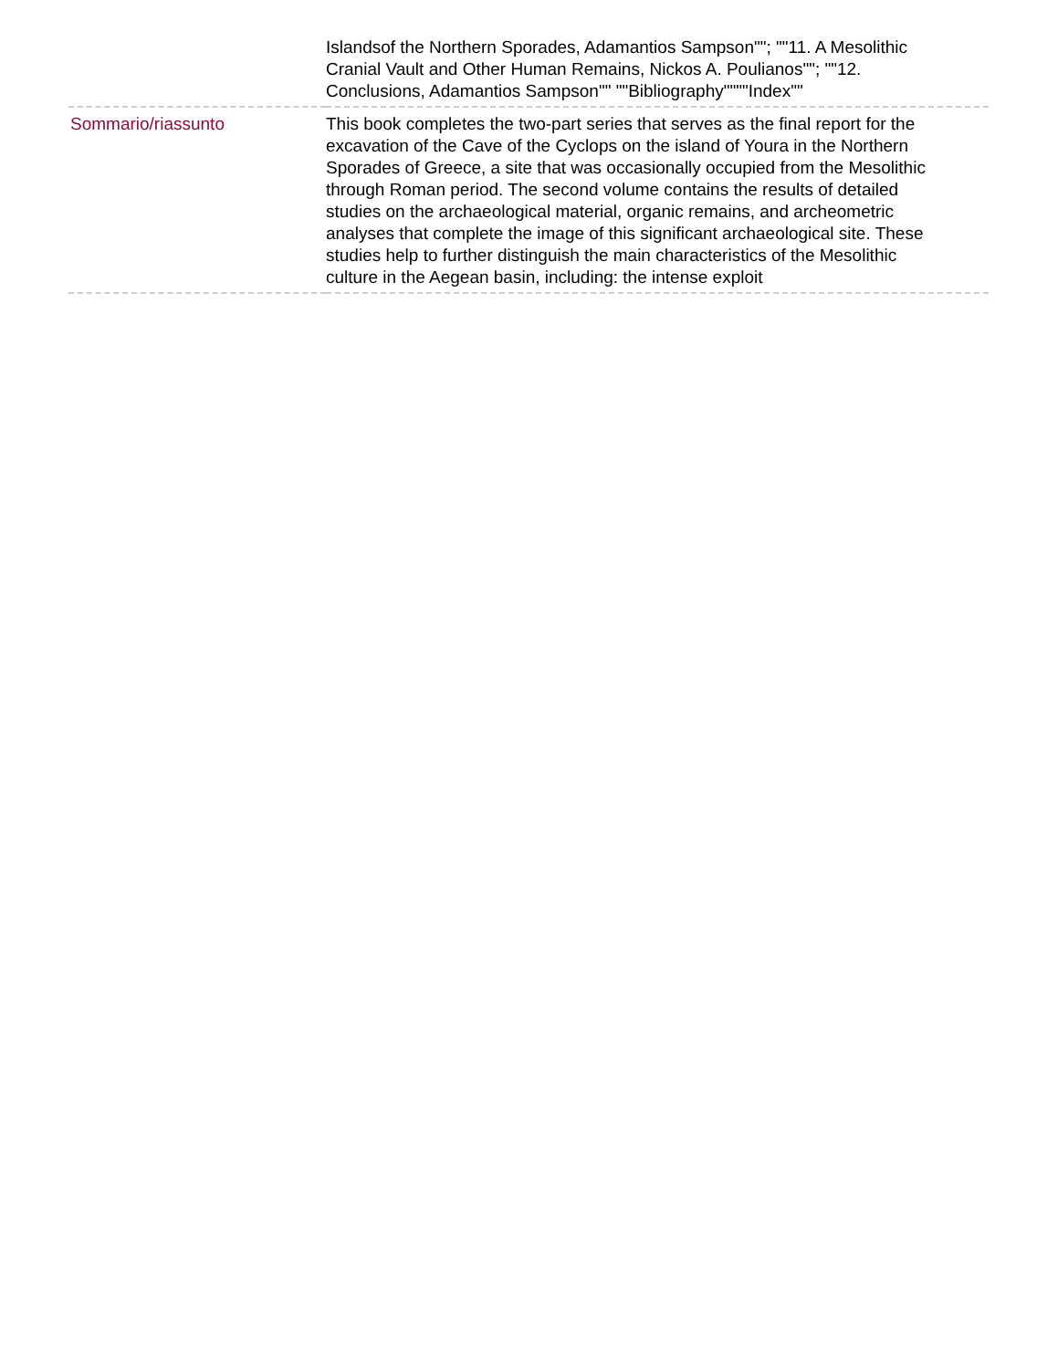| | Islandsof the Northern Sporades, Adamantios Sampson""; ""11. A Mesolithic Cranial Vault and Other Human Remains, Nickos A. Poulianos""; ""12. Conclusions, Adamantios Sampson"" ""Bibliography""""Index"" |
| Sommario/riassunto | This book completes the two-part series that serves as the final report for the excavation of the Cave of the Cyclops on the island of Youra in the Northern Sporades of Greece, a site that was occasionally occupied from the Mesolithic through Roman period. The second volume contains the results of detailed studies on the archaeological material, organic remains, and archeometric analyses that complete the image of this significant archaeological site. These studies help to further distinguish the main characteristics of the Mesolithic culture in the Aegean basin, including: the intense exploit |